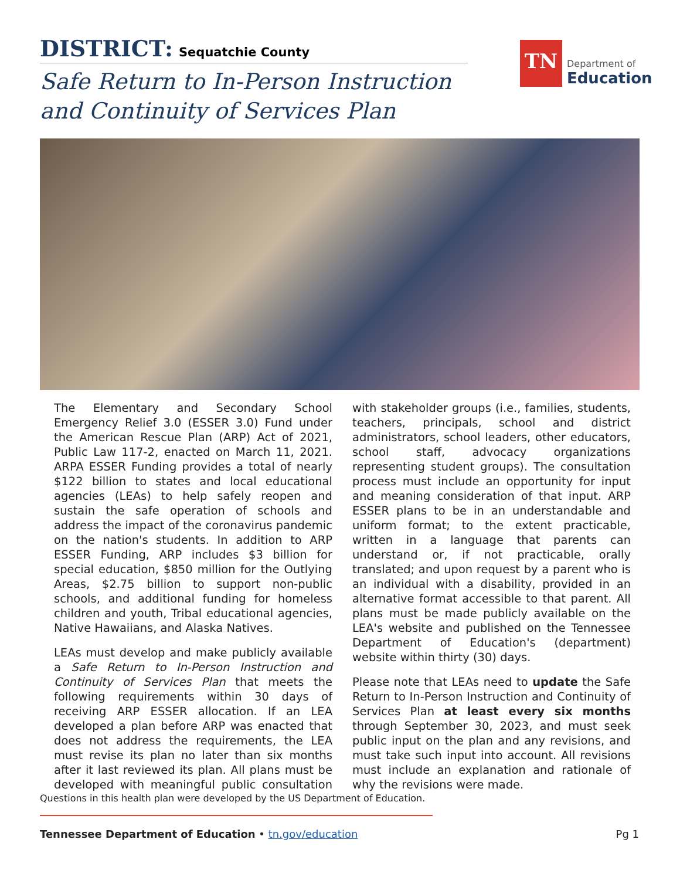DISTRICT: Sequatchie County
Safe Return to In-Person Instruction
and Continuity of Services Plan
TN
Department of
Education
The Elementary and Secondary School Emergency Relief 3.0 (ESSER 3.0) Fund under the American Rescue Plan (ARP) Act of 2021, Public Law 117-2, enacted on March 11, 2021. ARPA ESSER Funding provides a total of nearly $122 billion to states and local educational agencies (LEAs) to help safely reopen and sustain the safe operation of schools and address the impact of the coronavirus pandemic on the nation's students. In addition to ARP ESSER Funding, ARP includes $3 billion for special education, $850 million for the Outlying Areas, $2.75 billion to support non-public schools, and additional funding for homeless children and youth, Tribal educational agencies, Native Hawaiians, and Alaska Natives.
LEAs must develop and make publicly available a Safe Return to In-Person Instruction and Continuity of Services Plan that meets the following requirements within 30 days of receiving ARP ESSER allocation. If an LEA developed a plan before ARP was enacted that does not address the requirements, the LEA must revise its plan no later than six months after it last reviewed its plan. All plans must be developed with meaningful public consultation with stakeholder groups (i.e., families, students, teachers, principals, school and district administrators, school leaders, other educators, school staff, advocacy organizations representing student groups). The consultation process must include an opportunity for input and meaning consideration of that input. ARP ESSER plans to be in an understandable and uniform format; to the extent practicable, written in a language that parents can understand or, if not practicable, orally translated; and upon request by a parent who is an individual with a disability, provided in an alternative format accessible to that parent. All plans must be made publicly available on the LEA's website and published on the Tennessee Department of Education's (department) website within thirty (30) days.
Please note that LEAs need to update the Safe Return to In-Person Instruction and Continuity of Services Plan at least every six months through September 30, 2023, and must seek public input on the plan and any revisions, and must take such input into account. All revisions must include an explanation and rationale of why the revisions were made.
Questions in this health plan were developed by the US Department of Education.
Tennessee Department of Education • tn.gov/education
Pg 1